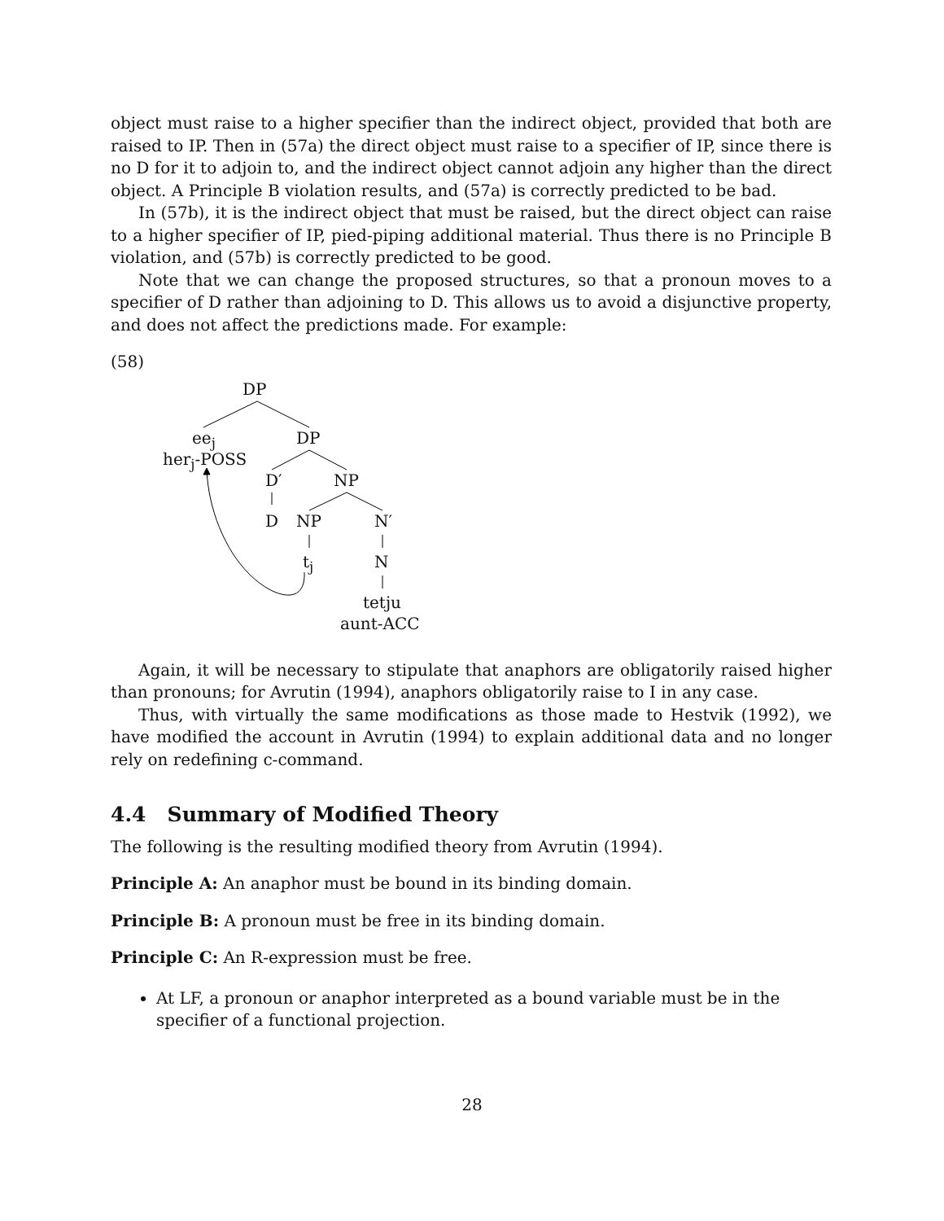object must raise to a higher specifier than the indirect object, provided that both are raised to IP. Then in (57a) the direct object must raise to a specifier of IP, since there is no D for it to adjoin to, and the indirect object cannot adjoin any higher than the direct object. A Principle B violation results, and (57a) is correctly predicted to be bad.
In (57b), it is the indirect object that must be raised, but the direct object can raise to a higher specifier of IP, pied-piping additional material. Thus there is no Principle B violation, and (57b) is correctly predicted to be good.
Note that we can change the proposed structures, so that a pronoun moves to a specifier of D rather than adjoining to D. This allows us to avoid a disjunctive property, and does not affect the predictions made. For example:
(58)
DP
ee<sub>j</sub>
her<sub>j</sub>-POSS
DP
D′ NP
D NP N′
t<sub>j</sub> N
tetju
aunt-ACC
Again, it will be necessary to stipulate that anaphors are obligatorily raised higher than pronouns; for Avrutin (1994), anaphors obligatorily raise to I in any case.
Thus, with virtually the same modifications as those made to Hestvik (1992), we have modified the account in Avrutin (1994) to explain additional data and no longer rely on redefining c-command.
4.4 Summary of Modified Theory
The following is the resulting modified theory from Avrutin (1994).
Principle A: An anaphor must be bound in its binding domain.
Principle B: A pronoun must be free in its binding domain.
Principle C: An R-expression must be free.
At LF, a pronoun or anaphor interpreted as a bound variable must be in the specifier of a functional projection.
28